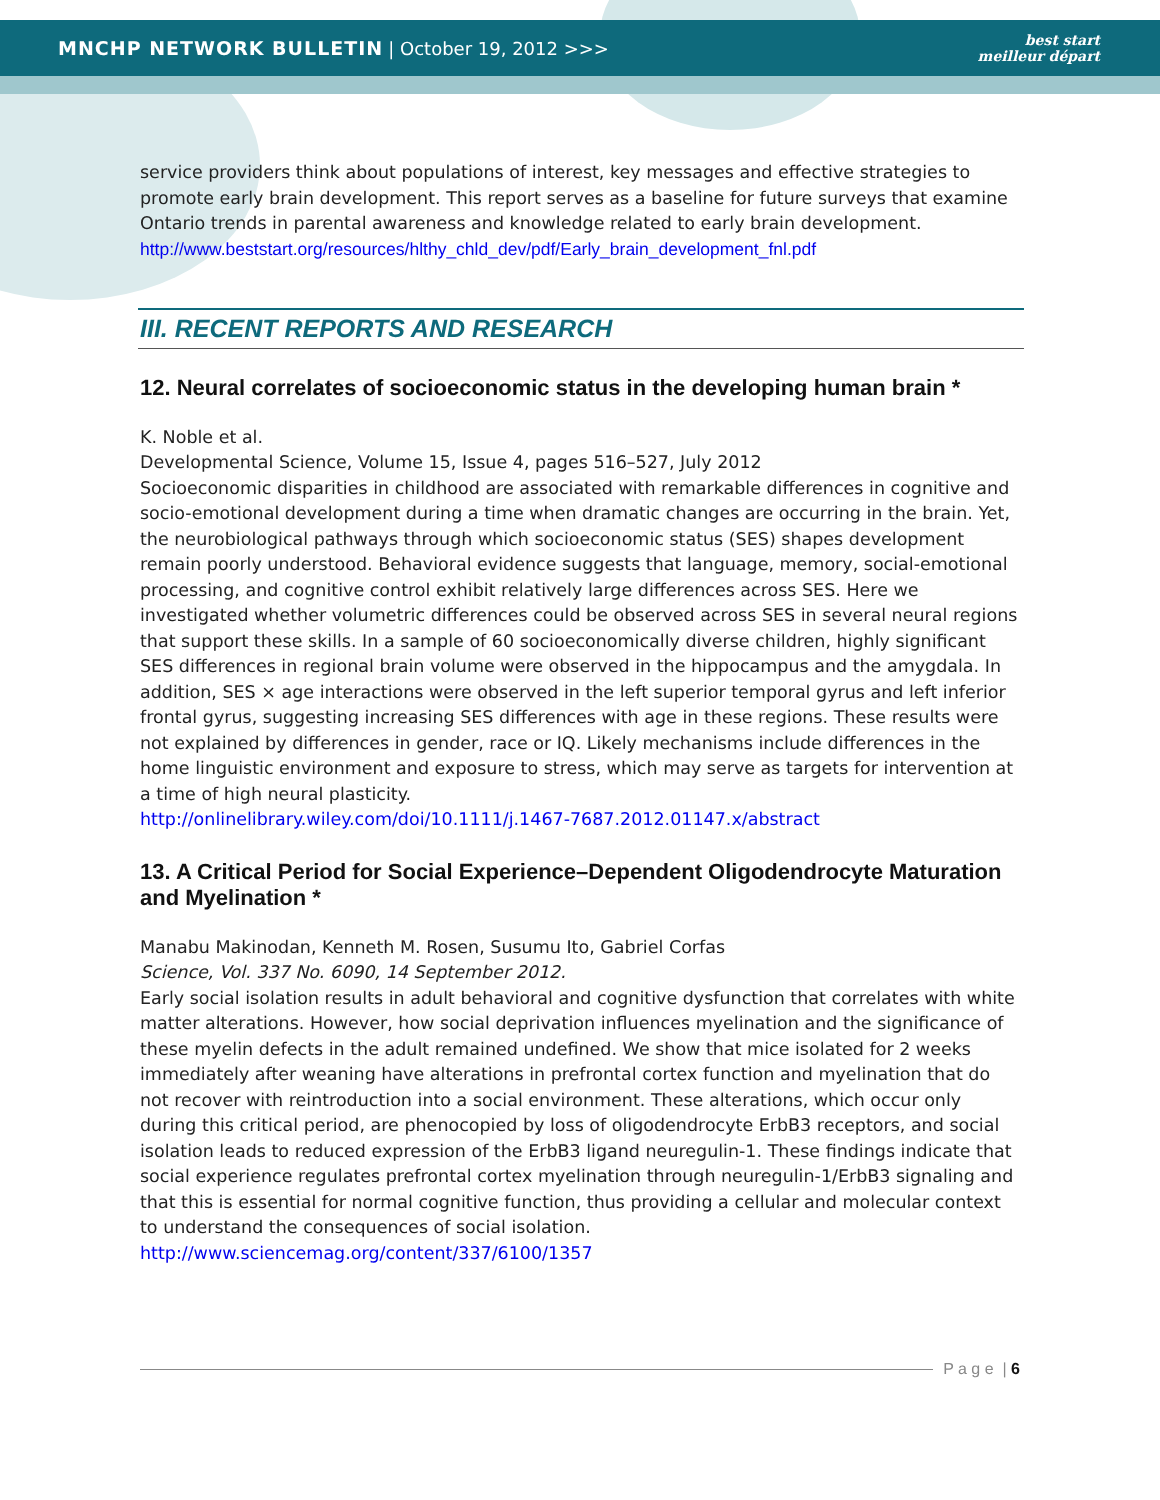MNCHP NETWORK BULLETIN | October 19, 2012 >>>
best start
meilleur départ
service providers think about populations of interest, key messages and effective strategies to promote early brain development. This report serves as a baseline for future surveys that examine Ontario trends in parental awareness and knowledge related to early brain development.
http://www.beststart.org/resources/hlthy_chld_dev/pdf/Early_brain_development_fnl.pdf
III. RECENT REPORTS AND RESEARCH
12. Neural correlates of socioeconomic status in the developing human brain *
K. Noble et al.
Developmental Science, Volume 15, Issue 4, pages 516–527, July 2012
Socioeconomic disparities in childhood are associated with remarkable differences in cognitive and socio-emotional development during a time when dramatic changes are occurring in the brain. Yet, the neurobiological pathways through which socioeconomic status (SES) shapes development remain poorly understood. Behavioral evidence suggests that language, memory, social-emotional processing, and cognitive control exhibit relatively large differences across SES. Here we investigated whether volumetric differences could be observed across SES in several neural regions that support these skills. In a sample of 60 socioeconomically diverse children, highly significant SES differences in regional brain volume were observed in the hippocampus and the amygdala. In addition, SES × age interactions were observed in the left superior temporal gyrus and left inferior frontal gyrus, suggesting increasing SES differences with age in these regions. These results were not explained by differences in gender, race or IQ. Likely mechanisms include differences in the home linguistic environment and exposure to stress, which may serve as targets for intervention at a time of high neural plasticity.
http://onlinelibrary.wiley.com/doi/10.1111/j.1467-7687.2012.01147.x/abstract
13. A Critical Period for Social Experience–Dependent Oligodendrocyte Maturation and Myelination *
Manabu Makinodan, Kenneth M. Rosen, Susumu Ito, Gabriel Corfas
Science, Vol. 337 No. 6090, 14 September 2012.
Early social isolation results in adult behavioral and cognitive dysfunction that correlates with white matter alterations. However, how social deprivation influences myelination and the significance of these myelin defects in the adult remained undefined. We show that mice isolated for 2 weeks immediately after weaning have alterations in prefrontal cortex function and myelination that do not recover with reintroduction into a social environment. These alterations, which occur only during this critical period, are phenocopied by loss of oligodendrocyte ErbB3 receptors, and social isolation leads to reduced expression of the ErbB3 ligand neuregulin-1. These findings indicate that social experience regulates prefrontal cortex myelination through neuregulin-1/ErbB3 signaling and that this is essential for normal cognitive function, thus providing a cellular and molecular context to understand the consequences of social isolation.
http://www.sciencemag.org/content/337/6100/1357
P a g e | 6